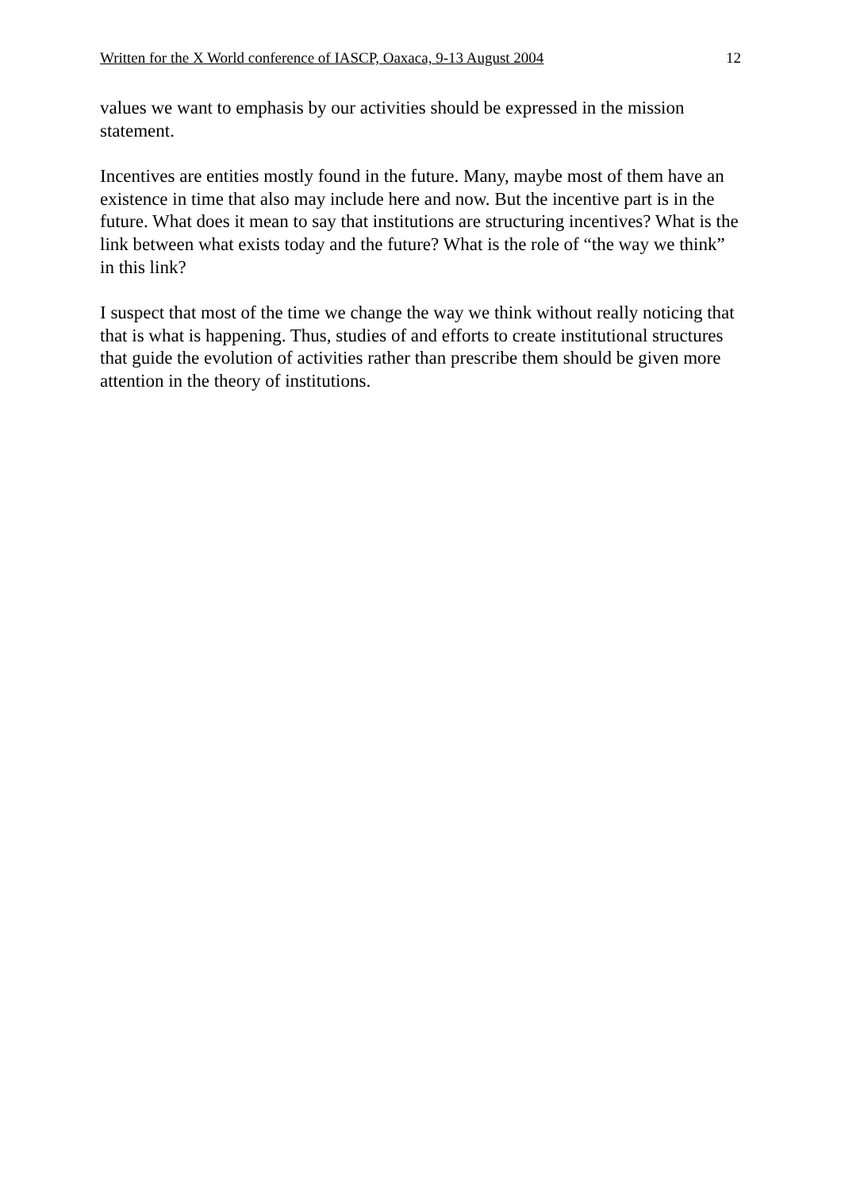Written for the X World conference of IASCP, Oaxaca, 9-13 August 2004 12
values we want to emphasis by our activities should be expressed in the mission statement.
Incentives are entities mostly found in the future. Many, maybe most of them have an existence in time that also may include here and now. But the incentive part is in the future. What does it mean to say that institutions are structuring incentives? What is the link between what exists today and the future? What is the role of “the way we think” in this link?
I suspect that most of the time we change the way we think without really noticing that that is what is happening. Thus, studies of and efforts to create institutional structures that guide the evolution of activities rather than prescribe them should be given more attention in the theory of institutions.